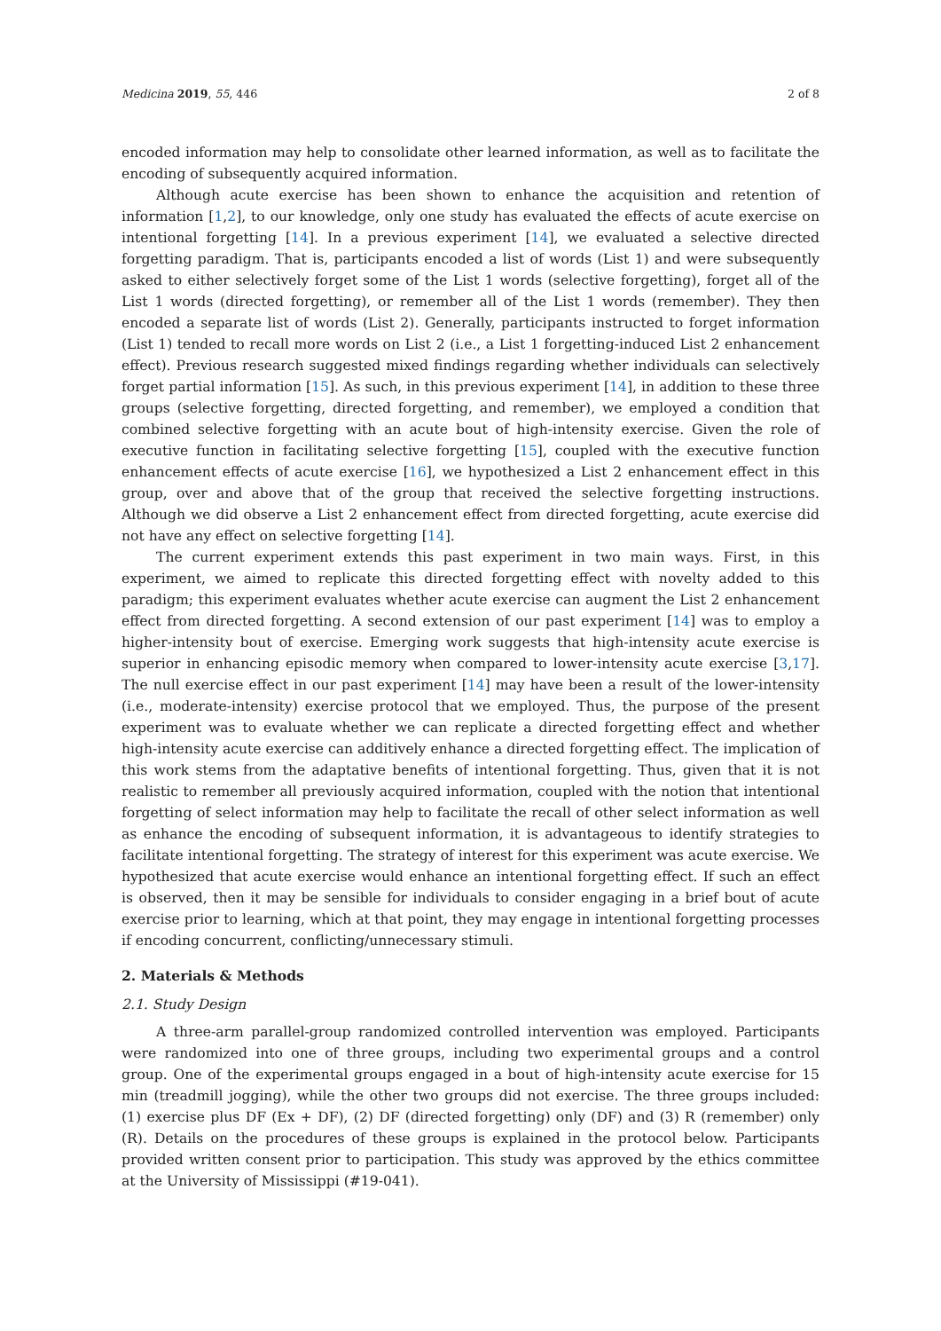Medicina 2019, 55, 446 2 of 8
encoded information may help to consolidate other learned information, as well as to facilitate the encoding of subsequently acquired information.
Although acute exercise has been shown to enhance the acquisition and retention of information [1,2], to our knowledge, only one study has evaluated the effects of acute exercise on intentional forgetting [14]. In a previous experiment [14], we evaluated a selective directed forgetting paradigm. That is, participants encoded a list of words (List 1) and were subsequently asked to either selectively forget some of the List 1 words (selective forgetting), forget all of the List 1 words (directed forgetting), or remember all of the List 1 words (remember). They then encoded a separate list of words (List 2). Generally, participants instructed to forget information (List 1) tended to recall more words on List 2 (i.e., a List 1 forgetting-induced List 2 enhancement effect). Previous research suggested mixed findings regarding whether individuals can selectively forget partial information [15]. As such, in this previous experiment [14], in addition to these three groups (selective forgetting, directed forgetting, and remember), we employed a condition that combined selective forgetting with an acute bout of high-intensity exercise. Given the role of executive function in facilitating selective forgetting [15], coupled with the executive function enhancement effects of acute exercise [16], we hypothesized a List 2 enhancement effect in this group, over and above that of the group that received the selective forgetting instructions. Although we did observe a List 2 enhancement effect from directed forgetting, acute exercise did not have any effect on selective forgetting [14].
The current experiment extends this past experiment in two main ways. First, in this experiment, we aimed to replicate this directed forgetting effect with novelty added to this paradigm; this experiment evaluates whether acute exercise can augment the List 2 enhancement effect from directed forgetting. A second extension of our past experiment [14] was to employ a higher-intensity bout of exercise. Emerging work suggests that high-intensity acute exercise is superior in enhancing episodic memory when compared to lower-intensity acute exercise [3,17]. The null exercise effect in our past experiment [14] may have been a result of the lower-intensity (i.e., moderate-intensity) exercise protocol that we employed. Thus, the purpose of the present experiment was to evaluate whether we can replicate a directed forgetting effect and whether high-intensity acute exercise can additively enhance a directed forgetting effect. The implication of this work stems from the adaptative benefits of intentional forgetting. Thus, given that it is not realistic to remember all previously acquired information, coupled with the notion that intentional forgetting of select information may help to facilitate the recall of other select information as well as enhance the encoding of subsequent information, it is advantageous to identify strategies to facilitate intentional forgetting. The strategy of interest for this experiment was acute exercise. We hypothesized that acute exercise would enhance an intentional forgetting effect. If such an effect is observed, then it may be sensible for individuals to consider engaging in a brief bout of acute exercise prior to learning, which at that point, they may engage in intentional forgetting processes if encoding concurrent, conflicting/unnecessary stimuli.
2. Materials & Methods
2.1. Study Design
A three-arm parallel-group randomized controlled intervention was employed. Participants were randomized into one of three groups, including two experimental groups and a control group. One of the experimental groups engaged in a bout of high-intensity acute exercise for 15 min (treadmill jogging), while the other two groups did not exercise. The three groups included: (1) exercise plus DF (Ex + DF), (2) DF (directed forgetting) only (DF) and (3) R (remember) only (R). Details on the procedures of these groups is explained in the protocol below. Participants provided written consent prior to participation. This study was approved by the ethics committee at the University of Mississippi (#19-041).